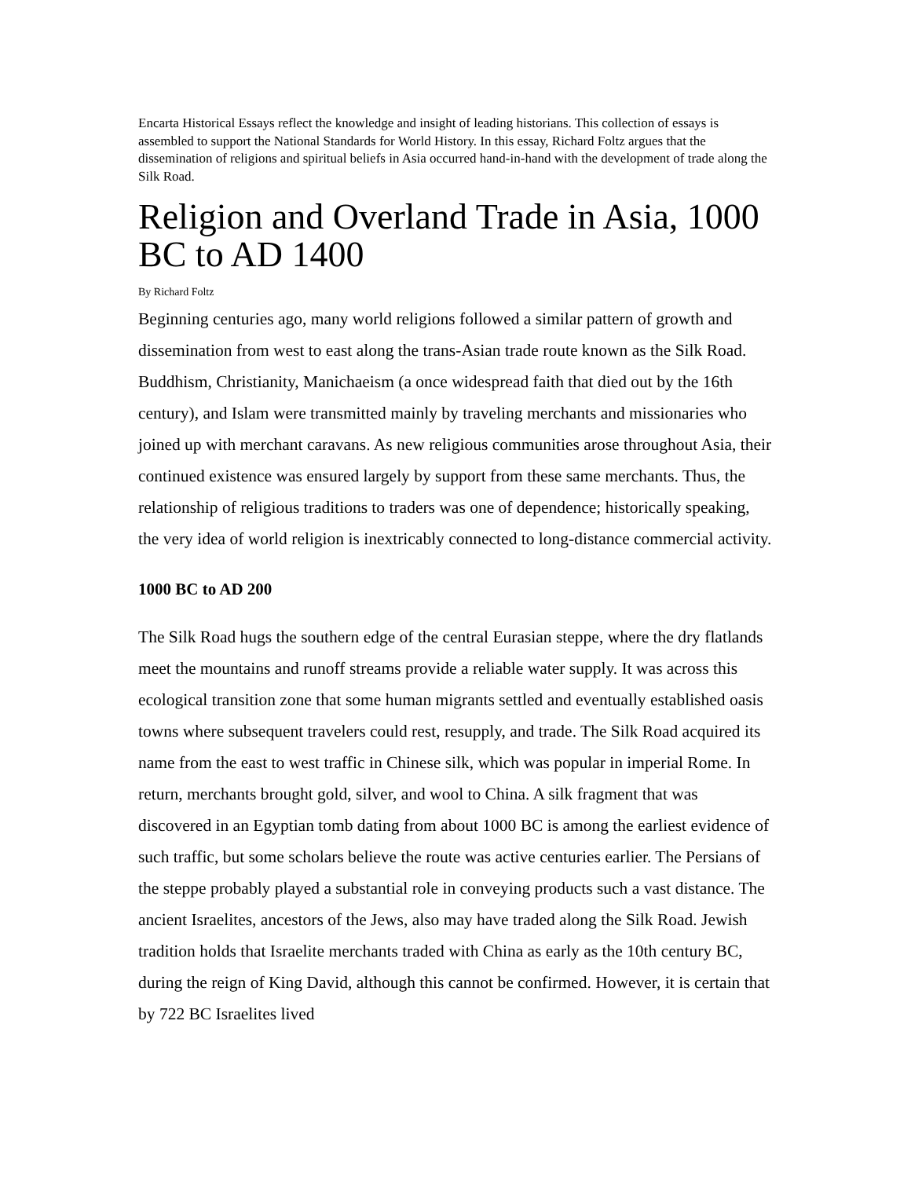Encarta Historical Essays reflect the knowledge and insight of leading historians. This collection of essays is assembled to support the National Standards for World History. In this essay, Richard Foltz argues that the dissemination of religions and spiritual beliefs in Asia occurred hand-in-hand with the development of trade along the Silk Road.
Religion and Overland Trade in Asia, 1000 BC to AD 1400
By Richard Foltz
Beginning centuries ago, many world religions followed a similar pattern of growth and dissemination from west to east along the trans-Asian trade route known as the Silk Road. Buddhism, Christianity, Manichaeism (a once widespread faith that died out by the 16th century), and Islam were transmitted mainly by traveling merchants and missionaries who joined up with merchant caravans. As new religious communities arose throughout Asia, their continued existence was ensured largely by support from these same merchants. Thus, the relationship of religious traditions to traders was one of dependence; historically speaking, the very idea of world religion is inextricably connected to long-distance commercial activity.
1000 BC to AD 200
The Silk Road hugs the southern edge of the central Eurasian steppe, where the dry flatlands meet the mountains and runoff streams provide a reliable water supply. It was across this ecological transition zone that some human migrants settled and eventually established oasis towns where subsequent travelers could rest, resupply, and trade. The Silk Road acquired its name from the east to west traffic in Chinese silk, which was popular in imperial Rome. In return, merchants brought gold, silver, and wool to China. A silk fragment that was discovered in an Egyptian tomb dating from about 1000 BC is among the earliest evidence of such traffic, but some scholars believe the route was active centuries earlier. The Persians of the steppe probably played a substantial role in conveying products such a vast distance. The ancient Israelites, ancestors of the Jews, also may have traded along the Silk Road. Jewish tradition holds that Israelite merchants traded with China as early as the 10th century BC, during the reign of King David, although this cannot be confirmed. However, it is certain that by 722 BC Israelites lived